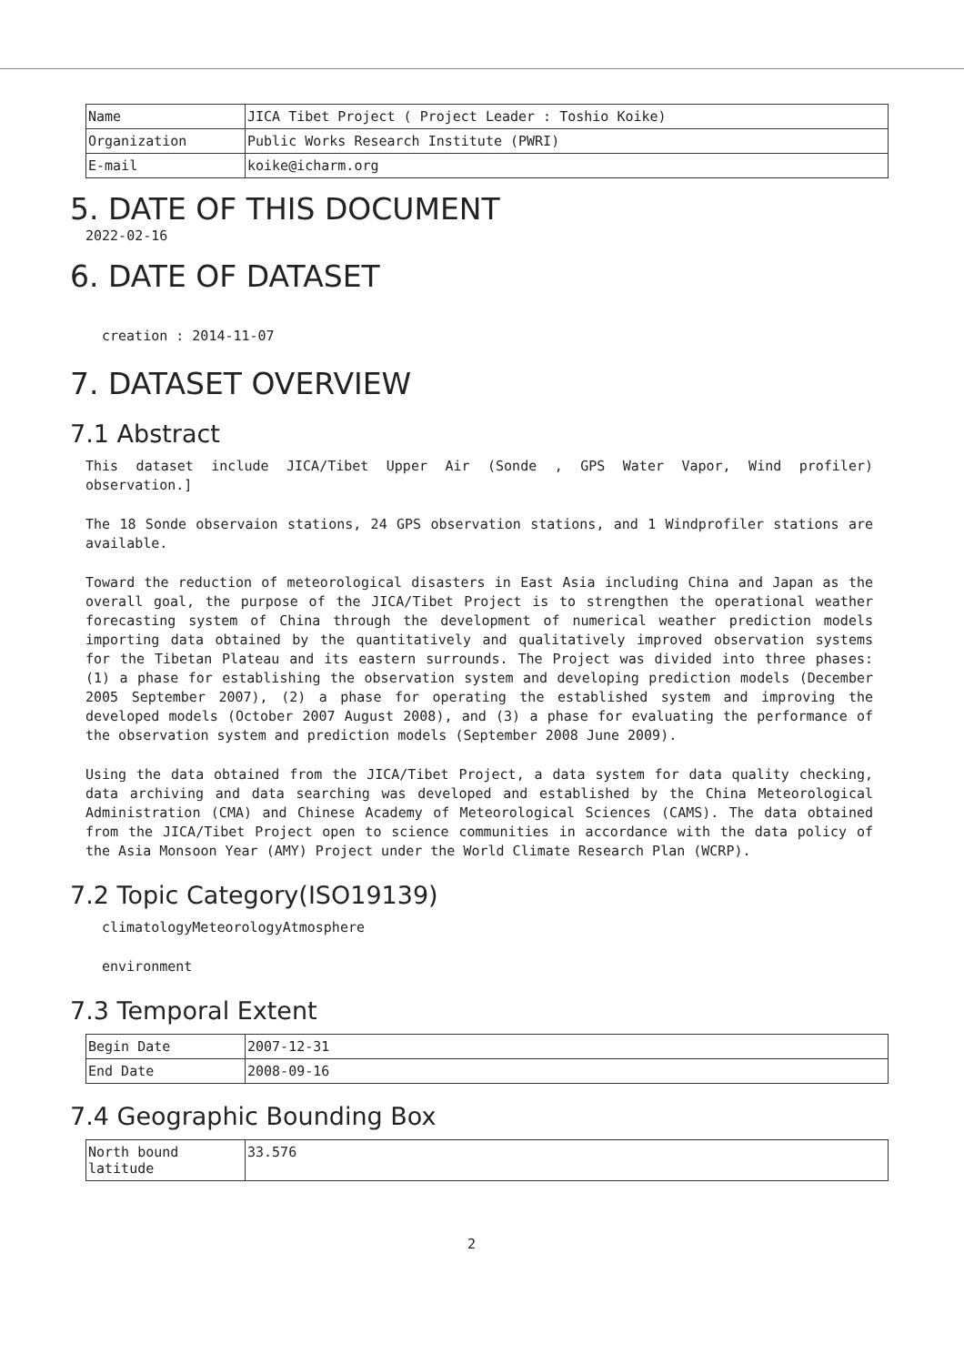| Name | JICA Tibet Project ( Project Leader : Toshio Koike) |
| Organization | Public Works Research Institute (PWRI) |
| E-mail | koike@icharm.org |
5. DATE OF THIS DOCUMENT
2022-02-16
6. DATE OF DATASET
creation : 2014-11-07
7. DATASET OVERVIEW
7.1 Abstract
This dataset include JICA/Tibet Upper Air (Sonde , GPS Water Vapor, Wind profiler) observation.]
The 18 Sonde observaion stations, 24 GPS observation stations, and 1 Windprofiler stations are available.
Toward the reduction of meteorological disasters in East Asia including China and Japan as the overall goal, the purpose of the JICA/Tibet Project is to strengthen the operational weather forecasting system of China through the development of numerical weather prediction models importing data obtained by the quantitatively and qualitatively improved observation systems for the Tibetan Plateau and its eastern surrounds. The Project was divided into three phases: (1) a phase for establishing the observation system and developing prediction models (December 2005 September 2007), (2) a phase for operating the established system and improving the developed models (October 2007 August 2008), and (3) a phase for evaluating the performance of the observation system and prediction models (September 2008 June 2009).
Using the data obtained from the JICA/Tibet Project, a data system for data quality checking, data archiving and data searching was developed and established by the China Meteorological Administration (CMA) and Chinese Academy of Meteorological Sciences (CAMS). The data obtained from the JICA/Tibet Project open to science communities in accordance with the data policy of the Asia Monsoon Year (AMY) Project under the World Climate Research Plan (WCRP).
7.2 Topic Category(ISO19139)
climatologyMeteorologyAtmosphere
environment
7.3 Temporal Extent
| Begin Date | 2007-12-31 |
| End Date | 2008-09-16 |
7.4 Geographic Bounding Box
| North bound latitude | 33.576 |
2